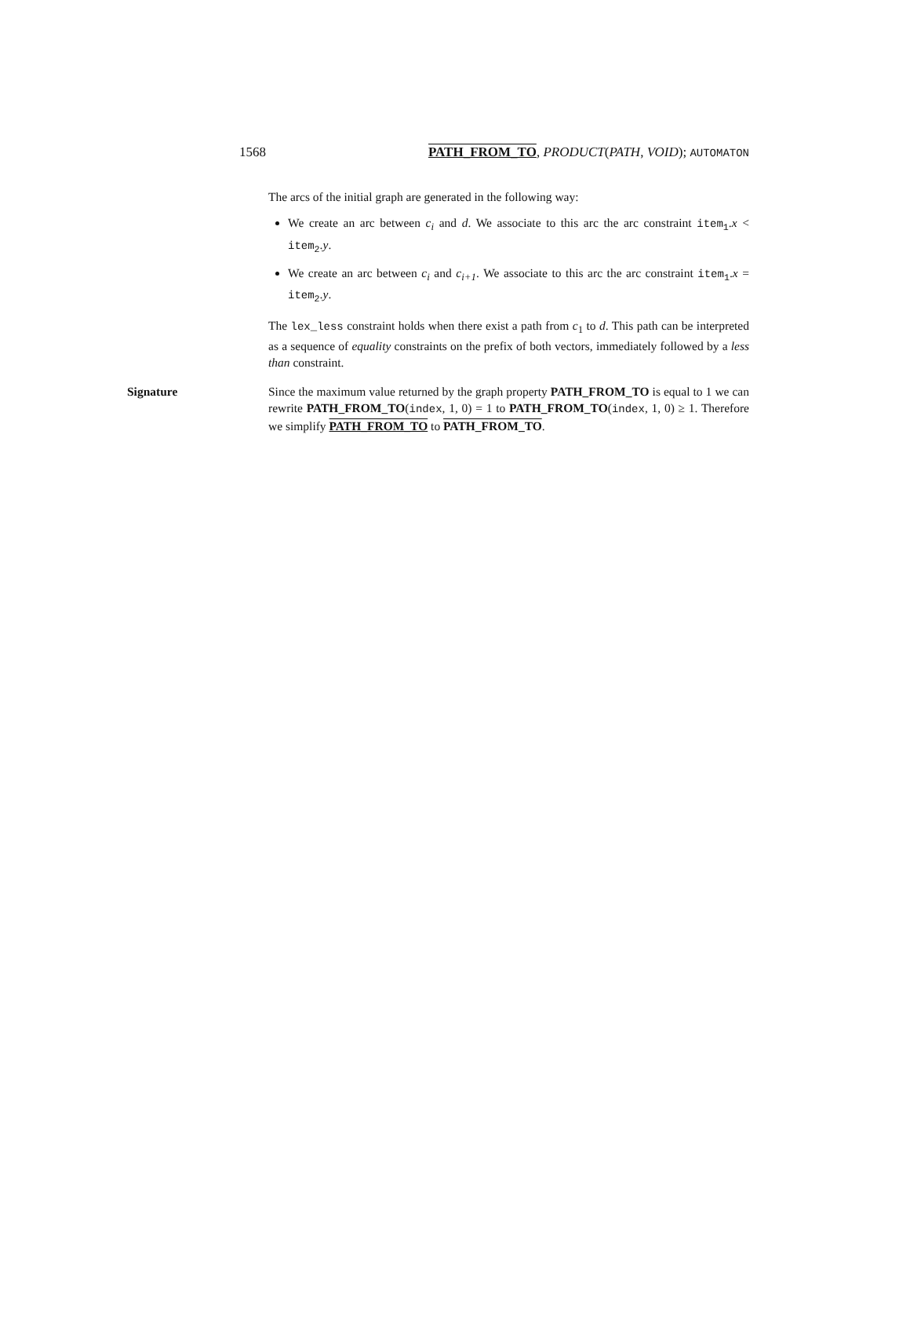1568 PATH_FROM_TO, PRODUCT(PATH, VOID); AUTOMATON
The arcs of the initial graph are generated in the following way:
We create an arc between c<sub>i</sub> and d. We associate to this arc the arc constraint item<sub>1</sub>.x < item<sub>2</sub>.y.
We create an arc between c<sub>i</sub> and c<sub>i+1</sub>. We associate to this arc the arc constraint item<sub>1</sub>.x = item<sub>2</sub>.y.
The lex_less constraint holds when there exist a path from c<sub>1</sub> to d. This path can be interpreted as a sequence of equality constraints on the prefix of both vectors, immediately followed by a less than constraint.
Signature Since the maximum value returned by the graph property PATH_FROM_TO is equal to 1 we can rewrite PATH_FROM_TO(index, 1, 0) = 1 to PATH_FROM_TO(index, 1, 0) ≥ 1. Therefore we simplify PATH_FROM_TO to PATH_FROM_TO.